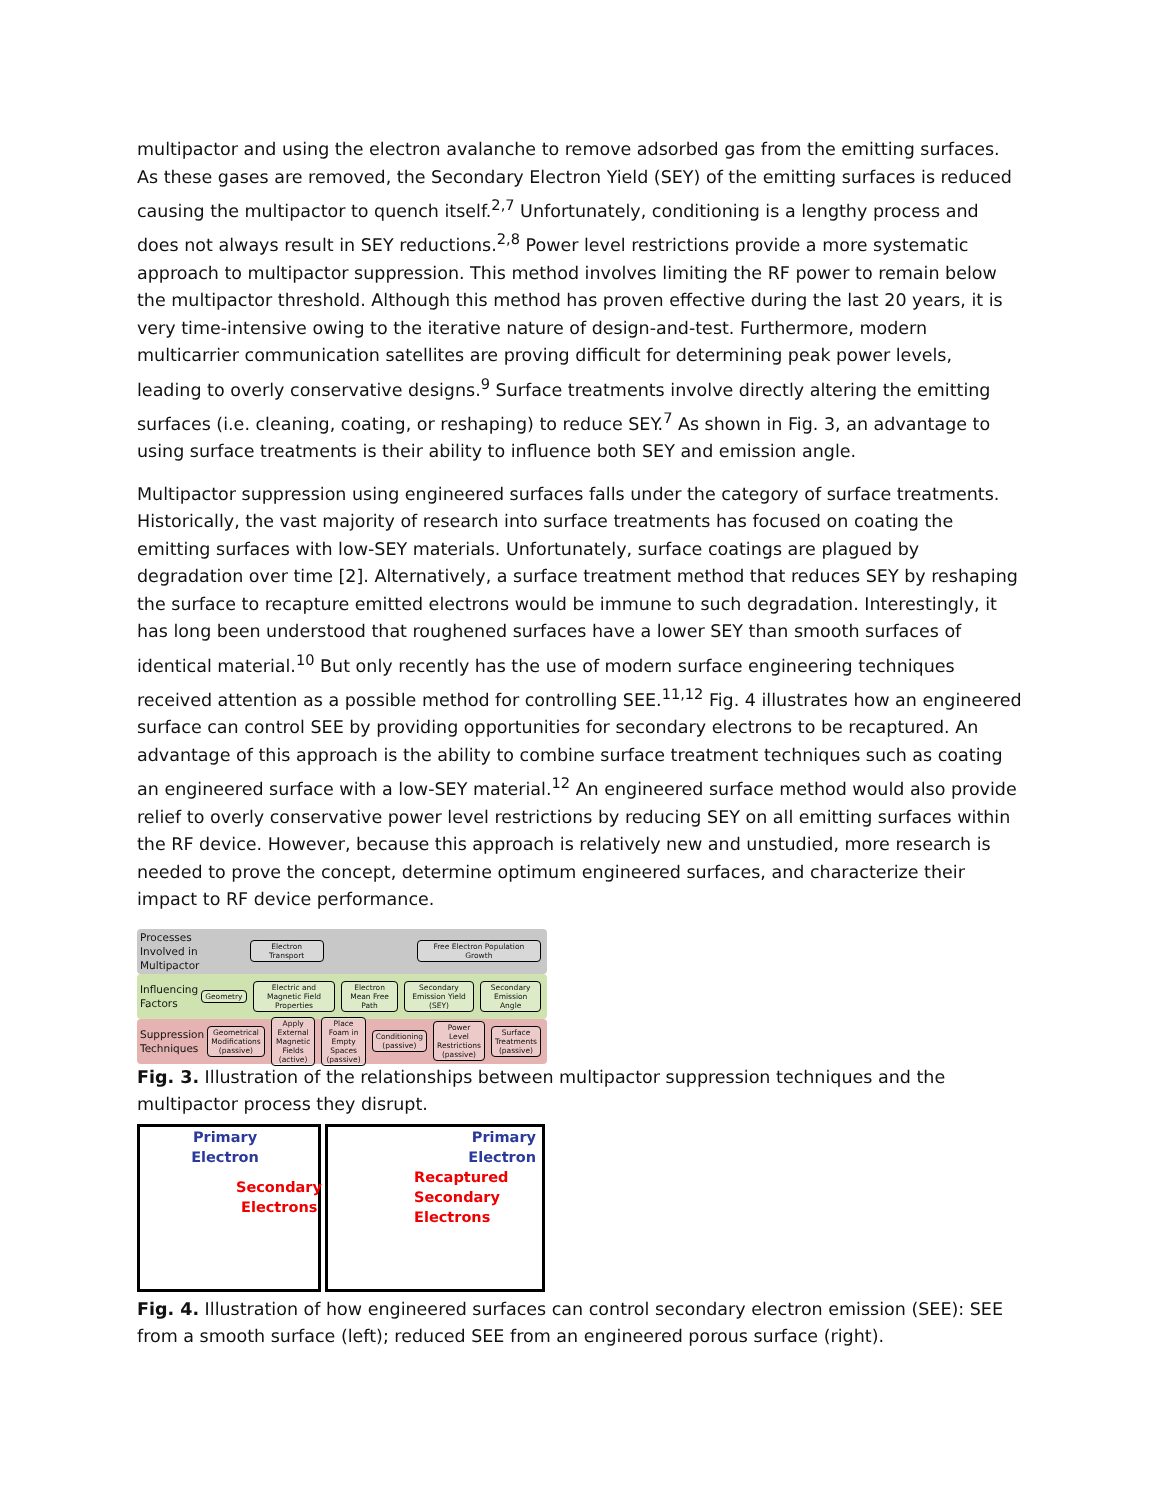multipactor and using the electron avalanche to remove adsorbed gas from the emitting surfaces. As these gases are removed, the Secondary Electron Yield (SEY) of the emitting surfaces is reduced causing the multipactor to quench itself.<sup>2,7</sup> Unfortunately, conditioning is a lengthy process and does not always result in SEY reductions.<sup>2,8</sup> Power level restrictions provide a more systematic approach to multipactor suppression. This method involves limiting the RF power to remain below the multipactor threshold. Although this method has proven effective during the last 20 years, it is very time-intensive owing to the iterative nature of design-and-test. Furthermore, modern multicarrier communication satellites are proving difficult for determining peak power levels, leading to overly conservative designs.<sup>9</sup> Surface treatments involve directly altering the emitting surfaces (i.e. cleaning, coating, or reshaping) to reduce SEY.<sup>7</sup> As shown in Fig. 3, an advantage to using surface treatments is their ability to influence both SEY and emission angle.
Multipactor suppression using engineered surfaces falls under the category of surface treatments. Historically, the vast majority of research into surface treatments has focused on coating the emitting surfaces with low-SEY materials. Unfortunately, surface coatings are plagued by degradation over time [2]. Alternatively, a surface treatment method that reduces SEY by reshaping the surface to recapture emitted electrons would be immune to such degradation. Interestingly, it has long been understood that roughened surfaces have a lower SEY than smooth surfaces of identical material.<sup>10</sup> But only recently has the use of modern surface engineering techniques received attention as a possible method for controlling SEE.<sup>11,12</sup> Fig. 4 illustrates how an engineered surface can control SEE by providing opportunities for secondary electrons to be recaptured. An advantage of this approach is the ability to combine surface treatment techniques such as coating an engineered surface with a low-SEY material.<sup>12</sup> An engineered surface method would also provide relief to overly conservative power level restrictions by reducing SEY on all emitting surfaces within the RF device. However, because this approach is relatively new and unstudied, more research is needed to prove the concept, determine optimum engineered surfaces, and characterize their impact to RF device performance.
Processes Involved in Multipactor
Electron Transport
Free Electron Population Growth
Influencing Factors
Geometry
Electric and Magnetic Field Properties
Electron Mean Free Path Secondary Emission Yield (SEY) Secondary Emission Angle
Suppression Techniques
Geometrical Modifications (passive)
Apply External Magnetic Fields (active)
Place Foam in Empty Spaces (passive)
Conditioning (passive)
Power Level Restrictions (passive)
Surface Treatments (passive)
Fig. 3. Illustration of the relationships between multipactor suppression techniques and the multipactor process they disrupt.
Primary
Electron
Secondary
Electrons
Primary
Electron
Recaptured
Secondary
Electrons
Fig. 4. Illustration of how engineered surfaces can control secondary electron emission (SEE): SEE from a smooth surface (left); reduced SEE from an engineered porous surface (right).